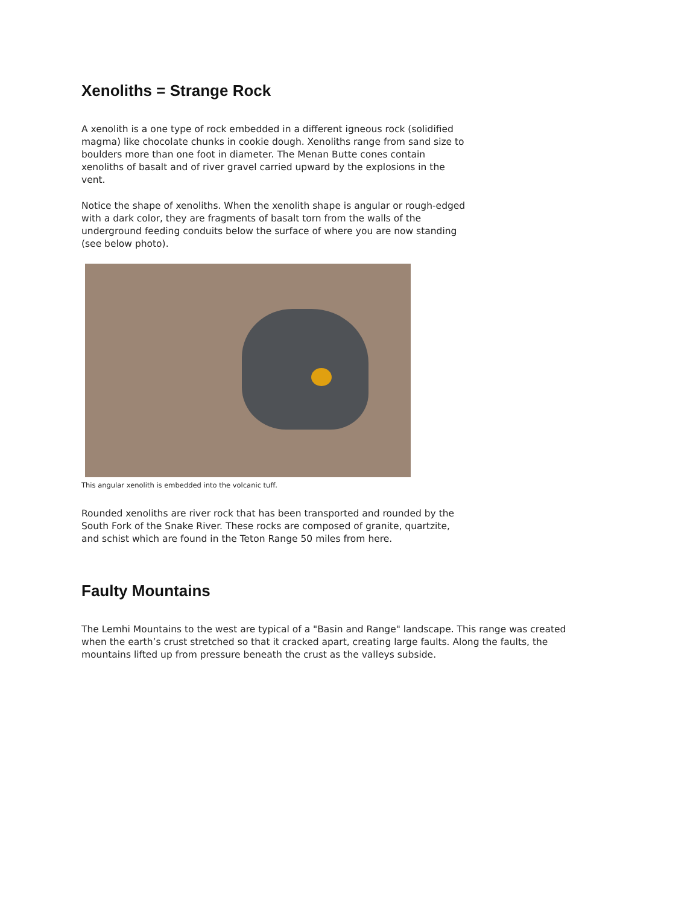Xenoliths = Strange Rock
A xenolith is a one type of rock embedded in a different igneous rock (solidified magma) like chocolate chunks in cookie dough. Xenoliths range from sand size to boulders more than one foot in diameter. The Menan Butte cones contain xenoliths of basalt and of river gravel carried upward by the explosions in the vent.
Notice the shape of xenoliths. When the xenolith shape is angular or rough-edged with a dark color, they are fragments of basalt torn from the walls of the underground feeding conduits below the surface of where you are now standing (see below photo).
This angular xenolith is embedded into the volcanic tuff.
Rounded xenoliths are river rock that has been transported and rounded by the South Fork of the Snake River. These rocks are composed of granite, quartzite, and schist which are found in the Teton Range 50 miles from here.
Faulty Mountains
The Lemhi Mountains to the west are typical of a "Basin and Range" landscape. This range was created when the earth’s crust stretched so that it cracked apart, creating large faults. Along the faults, the mountains lifted up from pressure beneath the crust as the valleys subside.